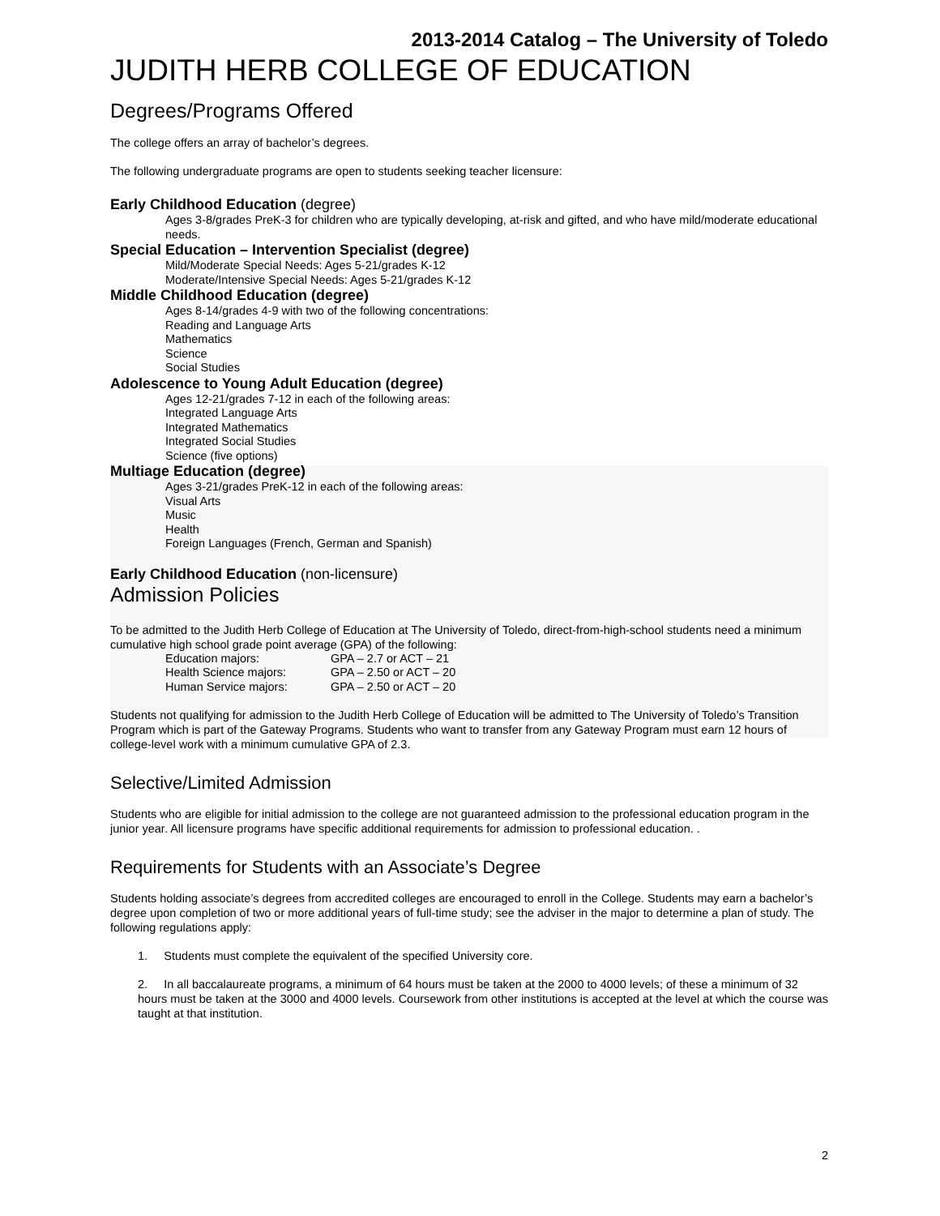2013-2014 Catalog – The University of Toledo
JUDITH HERB COLLEGE OF EDUCATION
Degrees/Programs Offered
The college offers an array of bachelor’s degrees.
The following undergraduate programs are open to students seeking teacher licensure:
Early Childhood Education (degree)
Ages 3-8/grades PreK-3 for children who are typically developing, at-risk and gifted, and who have mild/moderate educational needs.
Special Education – Intervention Specialist (degree)
Mild/Moderate Special Needs: Ages 5-21/grades K-12
Moderate/Intensive Special Needs: Ages 5-21/grades K-12
Middle Childhood Education (degree)
Ages 8-14/grades 4-9 with two of the following concentrations:
Reading and Language Arts
Mathematics
Science
Social Studies
Adolescence to Young Adult Education (degree)
Ages 12-21/grades 7-12 in each of the following areas:
Integrated Language Arts
Integrated Mathematics
Integrated Social Studies
Science (five options)
Multiage Education (degree)
Ages 3-21/grades PreK-12 in each of the following areas:
Visual Arts
Music
Health
Foreign Languages (French, German and Spanish)
Early Childhood Education (non-licensure)
Admission Policies
To be admitted to the Judith Herb College of Education at The University of Toledo, direct-from-high-school students need a minimum cumulative high school grade point average (GPA) of the following:
| Education majors: | GPA – 2.7 or ACT – 21 |
| Health Science majors: | GPA – 2.50 or ACT – 20 |
| Human Service majors: | GPA – 2.50 or ACT – 20 |
Students not qualifying for admission to the Judith Herb College of Education will be admitted to The University of Toledo’s Transition Program which is part of the Gateway Programs. Students who want to transfer from any Gateway Program must earn 12 hours of college-level work with a minimum cumulative GPA of 2.3.
Selective/Limited Admission
Students who are eligible for initial admission to the college are not guaranteed admission to the professional education program in the junior year. All licensure programs have specific additional requirements for admission to professional education. .
Requirements for Students with an Associate’s Degree
Students holding associate’s degrees from accredited colleges are encouraged to enroll in the College. Students may earn a bachelor’s degree upon completion of two or more additional years of full-time study; see the adviser in the major to determine a plan of study. The following regulations apply:
1. Students must complete the equivalent of the specified University core.
2. In all baccalaureate programs, a minimum of 64 hours must be taken at the 2000 to 4000 levels; of these a minimum of 32 hours must be taken at the 3000 and 4000 levels. Coursework from other institutions is accepted at the level at which the course was taught at that institution.
2